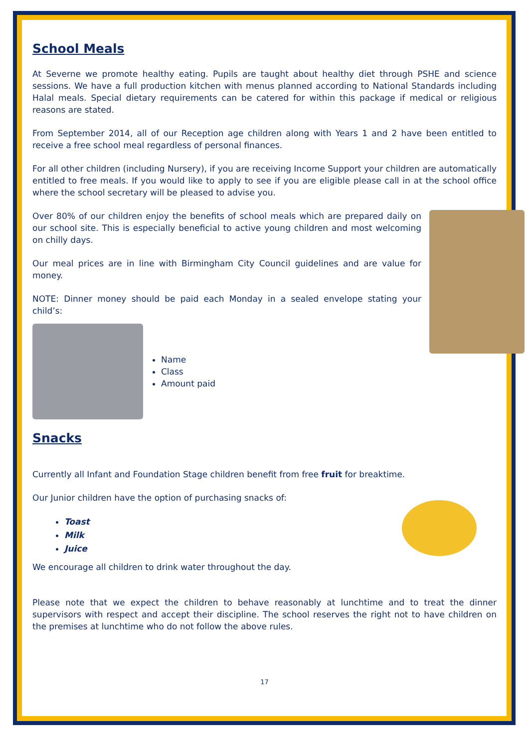School Meals
At Severne we promote healthy eating. Pupils are taught about healthy diet through PSHE and science sessions. We have a full production kitchen with menus planned according to National Standards including Halal meals. Special dietary requirements can be catered for within this package if medical or religious reasons are stated.
From September 2014, all of our Reception age children along with Years 1 and 2 have been entitled to receive a free school meal regardless of personal finances.
For all other children (including Nursery), if you are receiving Income Support your children are automatically entitled to free meals. If you would like to apply to see if you are eligible please call in at the school office where the school secretary will be pleased to advise you.
Over 80% of our children enjoy the benefits of school meals which are prepared daily on our school site. This is especially beneficial to active young children and most welcoming on chilly days.
Our meal prices are in line with Birmingham City Council guidelines and are value for money.
NOTE: Dinner money should be paid each Monday in a sealed envelope stating your child’s:
Name
Class
Amount paid
Snacks
Currently all Infant and Foundation Stage children benefit from free fruit for breaktime.
Our Junior children have the option of purchasing snacks of:
Toast
Milk
Juice
We encourage all children to drink water throughout the day.
Please note that we expect the children to behave reasonably at lunchtime and to treat the dinner supervisors with respect and accept their discipline. The school reserves the right not to have children on the premises at lunchtime who do not follow the above rules.
17